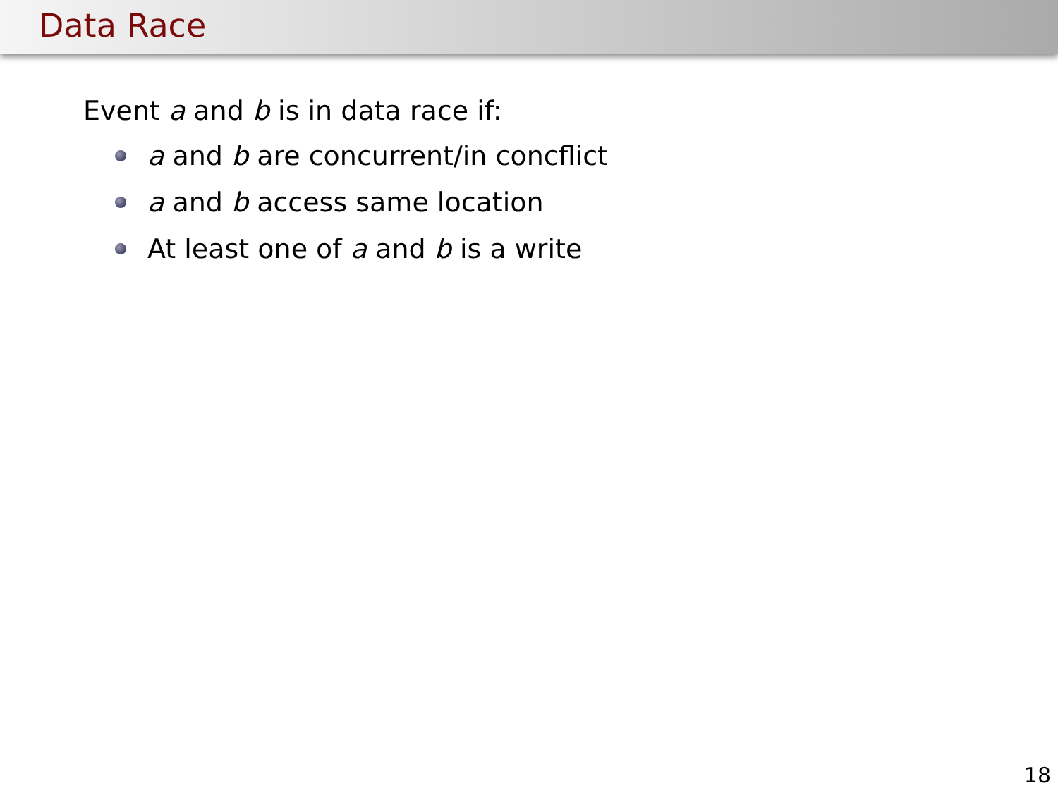Data Race
Event a and b is in data race if:
a and b are concurrent/in concflict
a and b access same location
At least one of a and b is a write
18